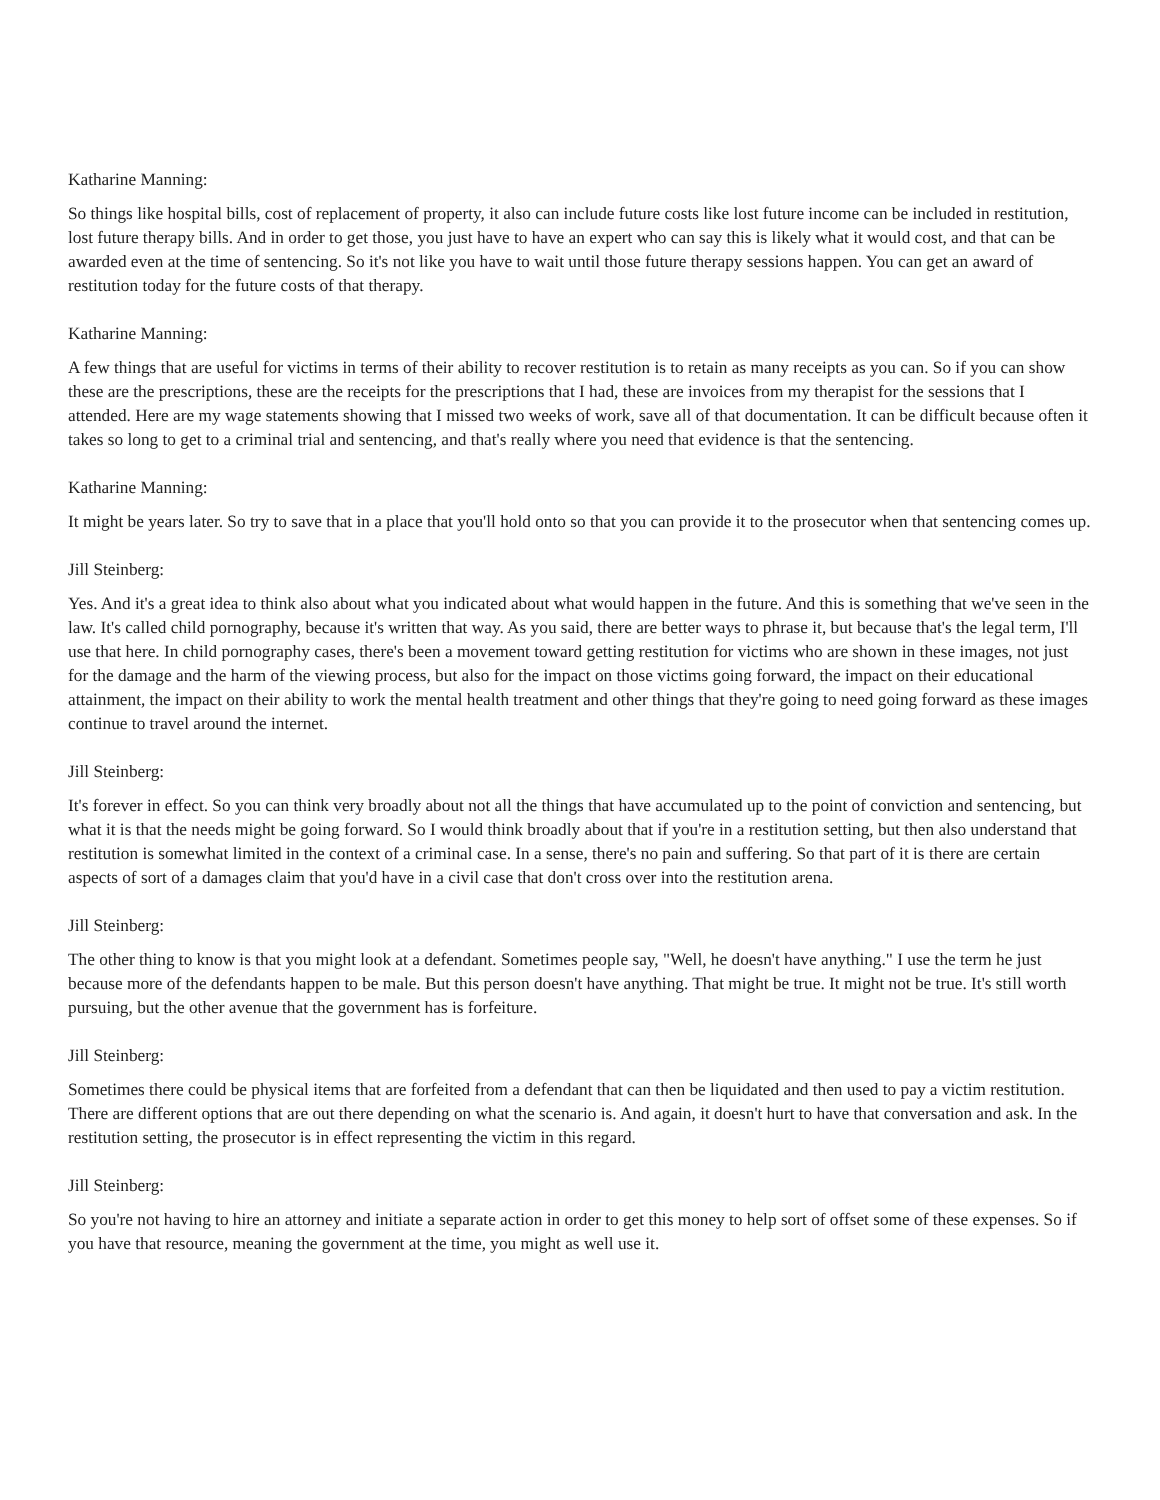Katharine Manning:
So things like hospital bills, cost of replacement of property, it also can include future costs like lost future income can be included in restitution, lost future therapy bills. And in order to get those, you just have to have an expert who can say this is likely what it would cost, and that can be awarded even at the time of sentencing. So it's not like you have to wait until those future therapy sessions happen. You can get an award of restitution today for the future costs of that therapy.
Katharine Manning:
A few things that are useful for victims in terms of their ability to recover restitution is to retain as many receipts as you can. So if you can show these are the prescriptions, these are the receipts for the prescriptions that I had, these are invoices from my therapist for the sessions that I attended. Here are my wage statements showing that I missed two weeks of work, save all of that documentation. It can be difficult because often it takes so long to get to a criminal trial and sentencing, and that's really where you need that evidence is that the sentencing.
Katharine Manning:
It might be years later. So try to save that in a place that you'll hold onto so that you can provide it to the prosecutor when that sentencing comes up.
Jill Steinberg:
Yes. And it's a great idea to think also about what you indicated about what would happen in the future. And this is something that we've seen in the law. It's called child pornography, because it's written that way. As you said, there are better ways to phrase it, but because that's the legal term, I'll use that here. In child pornography cases, there's been a movement toward getting restitution for victims who are shown in these images, not just for the damage and the harm of the viewing process, but also for the impact on those victims going forward, the impact on their educational attainment, the impact on their ability to work the mental health treatment and other things that they're going to need going forward as these images continue to travel around the internet.
Jill Steinberg:
It's forever in effect. So you can think very broadly about not all the things that have accumulated up to the point of conviction and sentencing, but what it is that the needs might be going forward. So I would think broadly about that if you're in a restitution setting, but then also understand that restitution is somewhat limited in the context of a criminal case. In a sense, there's no pain and suffering. So that part of it is there are certain aspects of sort of a damages claim that you'd have in a civil case that don't cross over into the restitution arena.
Jill Steinberg:
The other thing to know is that you might look at a defendant. Sometimes people say, "Well, he doesn't have anything." I use the term he just because more of the defendants happen to be male. But this person doesn't have anything. That might be true. It might not be true. It's still worth pursuing, but the other avenue that the government has is forfeiture.
Jill Steinberg:
Sometimes there could be physical items that are forfeited from a defendant that can then be liquidated and then used to pay a victim restitution. There are different options that are out there depending on what the scenario is. And again, it doesn't hurt to have that conversation and ask. In the restitution setting, the prosecutor is in effect representing the victim in this regard.
Jill Steinberg:
So you're not having to hire an attorney and initiate a separate action in order to get this money to help sort of offset some of these expenses. So if you have that resource, meaning the government at the time, you might as well use it.